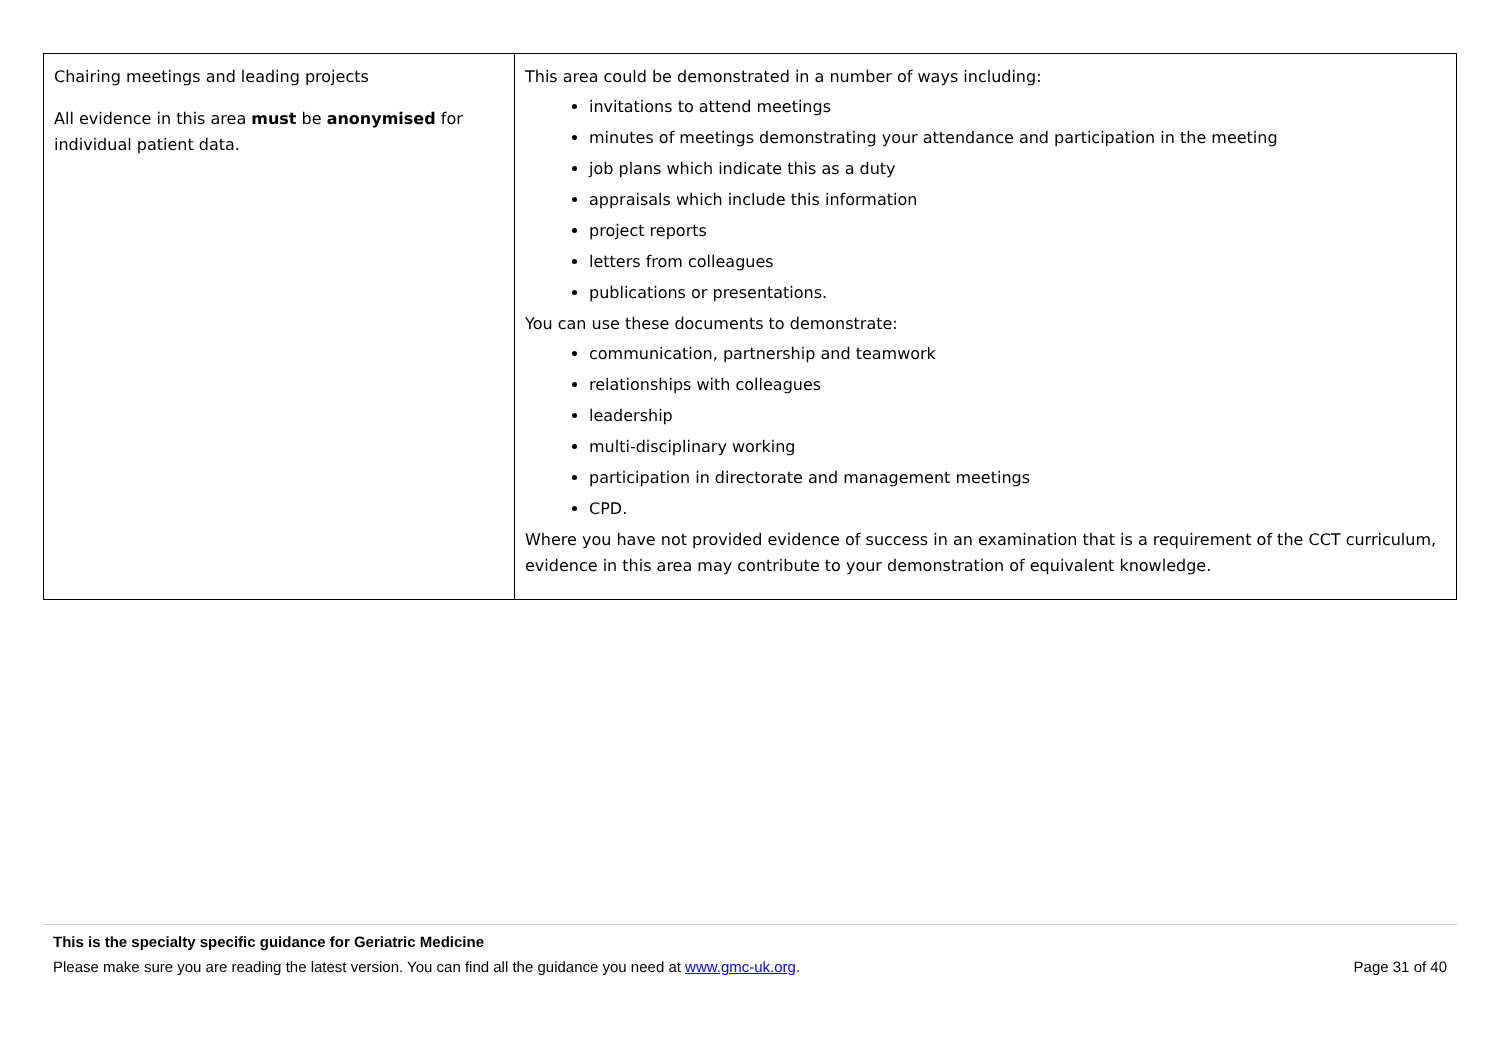| Chairing meetings and leading projects All evidence in this area must be anonymised for individual patient data. | This area could be demonstrated in a number of ways including: invitations to attend meetings minutes of meetings demonstrating your attendance and participation in the meeting job plans which indicate this as a duty appraisals which include this information project reports letters from colleagues publications or presentations. You can use these documents to demonstrate: communication, partnership and teamwork relationships with colleagues leadership multi-disciplinary working participation in directorate and management meetings CPD. Where you have not provided evidence of success in an examination that is a requirement of the CCT curriculum, evidence in this area may contribute to your demonstration of equivalent knowledge. |
This is the specialty specific guidance for Geriatric Medicine
Please make sure you are reading the latest version. You can find all the guidance you need at www.gmc-uk.org. Page 31 of 40